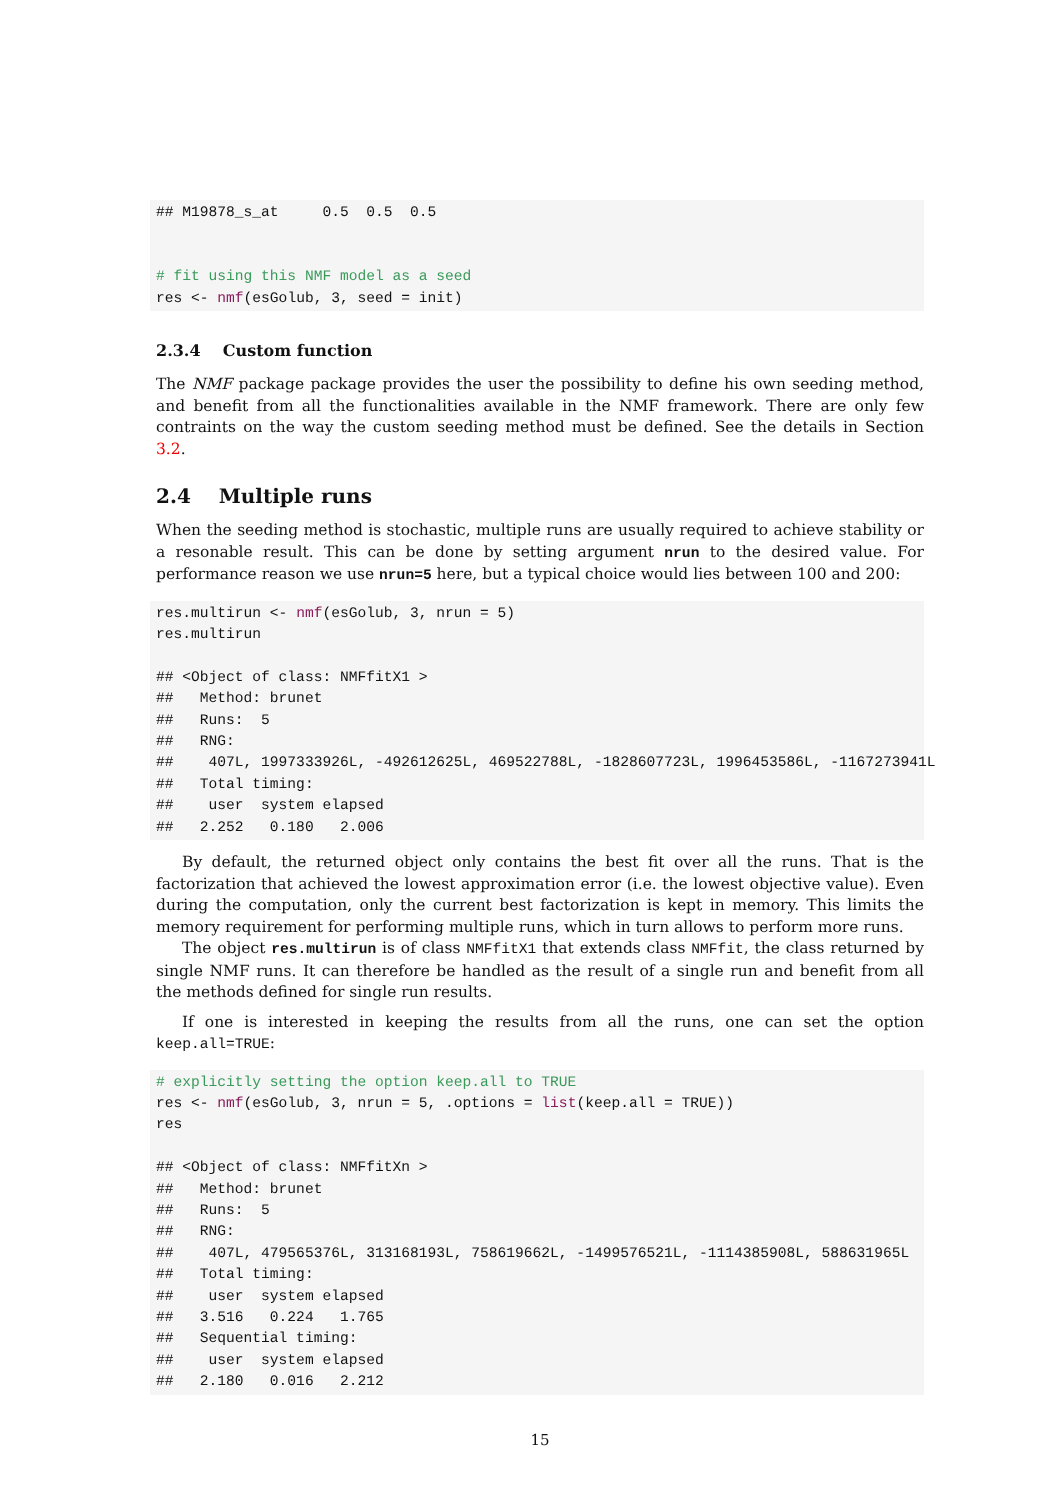## M19878_s_at     0.5  0.5  0.5


# fit using this NMF model as a seed
res <- nmf(esGolub, 3, seed = init)
2.3.4 Custom function
The NMF package package provides the user the possibility to define his own seeding method, and benefit from all the functionalities available in the NMF framework. There are only few contraints on the way the custom seeding method must be defined. See the details in Section 3.2.
2.4 Multiple runs
When the seeding method is stochastic, multiple runs are usually required to achieve stability or a resonable result. This can be done by setting argument nrun to the desired value. For performance reason we use nrun=5 here, but a typical choice would lies between 100 and 200:
res.multirun <- nmf(esGolub, 3, nrun = 5)
res.multirun

## <Object of class: NMFfitX1 >
##   Method: brunet
##   Runs:  5
##   RNG:
##    407L, 1997333926L, -492612625L, 469522788L, -1828607723L, 1996453586L, -1167273941L
##   Total timing:
##    user  system elapsed
##   2.252   0.180   2.006
By default, the returned object only contains the best fit over all the runs. That is the factorization that achieved the lowest approximation error (i.e. the lowest objective value). Even during the computation, only the current best factorization is kept in memory. This limits the memory requirement for performing multiple runs, which in turn allows to perform more runs.
The object res.multirun is of class NMFfitX1 that extends class NMFfit, the class returned by single NMF runs. It can therefore be handled as the result of a single run and benefit from all the methods defined for single run results.
If one is interested in keeping the results from all the runs, one can set the option keep.all=TRUE:
# explicitly setting the option keep.all to TRUE
res <- nmf(esGolub, 3, nrun = 5, .options = list(keep.all = TRUE))
res

## <Object of class: NMFfitXn >
##   Method: brunet
##   Runs:  5
##   RNG:
##    407L, 479565376L, 313168193L, 758619662L, -1499576521L, -1114385908L, 588631965L
##   Total timing:
##    user  system elapsed
##   3.516   0.224   1.765
##   Sequential timing:
##    user  system elapsed
##   2.180   0.016   2.212
15